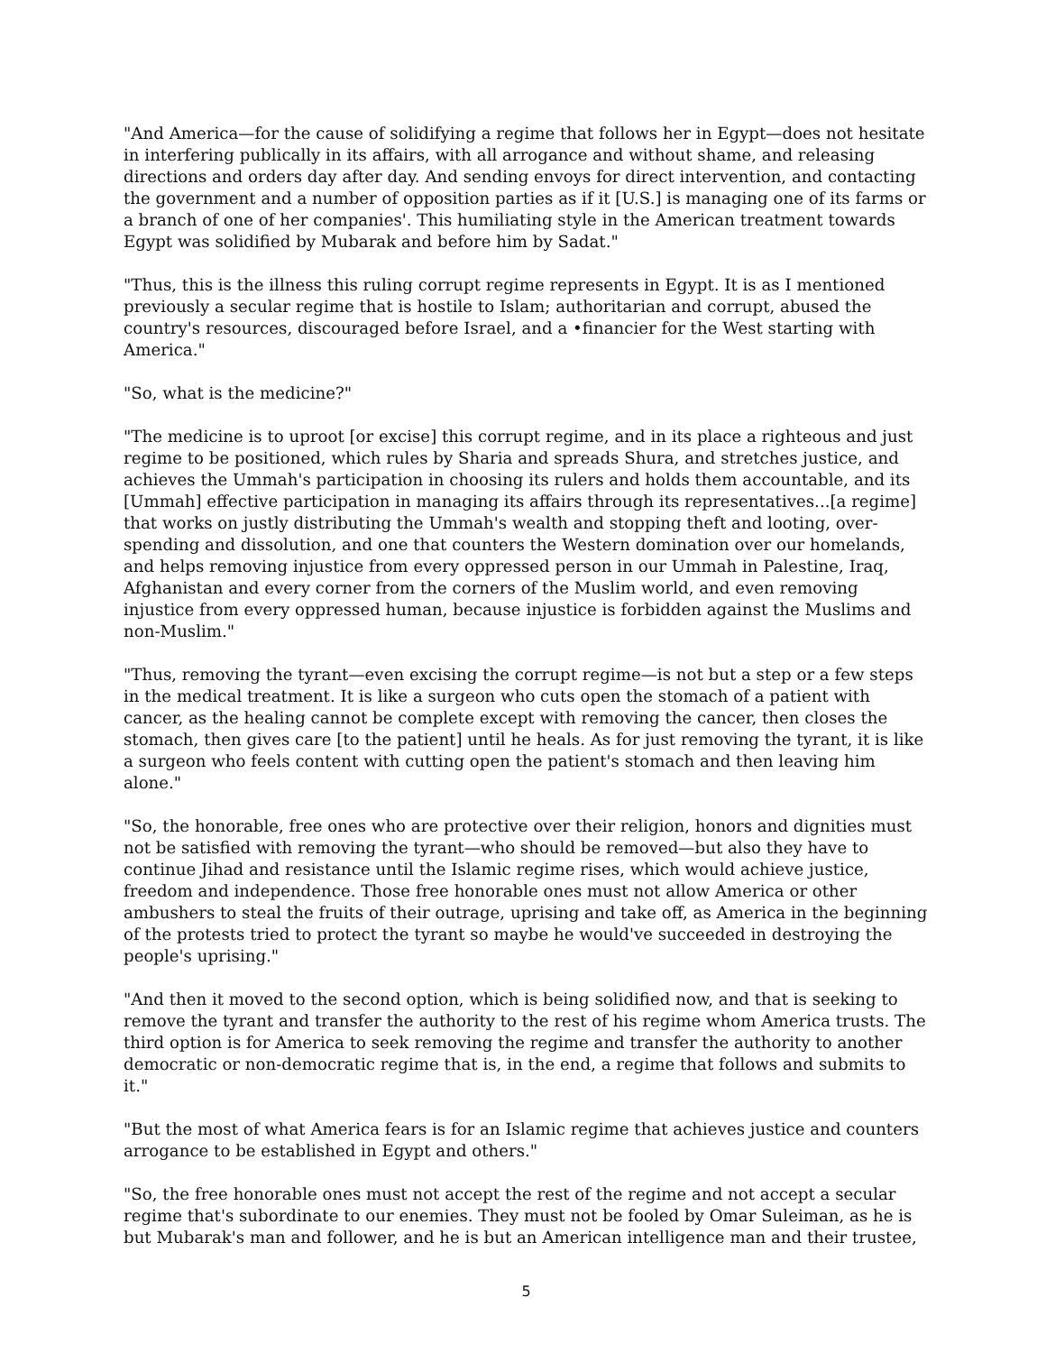"And America—for the cause of solidifying a regime that follows her in Egypt—does not hesitate in interfering publically in its affairs, with all arrogance and without shame, and releasing directions and orders day after day. And sending envoys for direct intervention, and contacting the government and a number of opposition parties as if it [U.S.] is managing one of its farms or a branch of one of her companies'. This humiliating style in the American treatment towards Egypt was solidified by Mubarak and before him by Sadat."
"Thus, this is the illness this ruling corrupt regime represents in Egypt. It is as I mentioned previously a secular regime that is hostile to Islam; authoritarian and corrupt, abused the country's resources, discouraged before Israel, and a •financier for the West starting with America."
"So, what is the medicine?"
"The medicine is to uproot [or excise] this corrupt regime, and in its place a righteous and just regime to be positioned, which rules by Sharia and spreads Shura, and stretches justice, and achieves the Ummah's participation in choosing its rulers and holds them accountable, and its [Ummah] effective participation in managing its affairs through its representatives...[a regime] that works on justly distributing the Ummah's wealth and stopping theft and looting, over-spending and dissolution, and one that counters the Western domination over our homelands, and helps removing injustice from every oppressed person in our Ummah in Palestine, Iraq, Afghanistan and every corner from the corners of the Muslim world, and even removing injustice from every oppressed human, because injustice is forbidden against the Muslims and non-Muslim."
"Thus, removing the tyrant—even excising the corrupt regime—is not but a step or a few steps in the medical treatment. It is like a surgeon who cuts open the stomach of a patient with cancer, as the healing cannot be complete except with removing the cancer, then closes the stomach, then gives care [to the patient] until he heals. As for just removing the tyrant, it is like a surgeon who feels content with cutting open the patient's stomach and then leaving him alone."
"So, the honorable, free ones who are protective over their religion, honors and dignities must not be satisfied with removing the tyrant—who should be removed—but also they have to continue Jihad and resistance until the Islamic regime rises, which would achieve justice, freedom and independence. Those free honorable ones must not allow America or other ambushers to steal the fruits of their outrage, uprising and take off, as America in the beginning of the protests tried to protect the tyrant so maybe he would've succeeded in destroying the people's uprising."
"And then it moved to the second option, which is being solidified now, and that is seeking to remove the tyrant and transfer the authority to the rest of his regime whom America trusts. The third option is for America to seek removing the regime and transfer the authority to another democratic or non-democratic regime that is, in the end, a regime that follows and submits to it."
"But the most of what America fears is for an Islamic regime that achieves justice and counters arrogance to be established in Egypt and others."
"So, the free honorable ones must not accept the rest of the regime and not accept a secular regime that's subordinate to our enemies. They must not be fooled by Omar Suleiman, as he is but Mubarak's man and follower, and he is but an American intelligence man and their trustee,
5